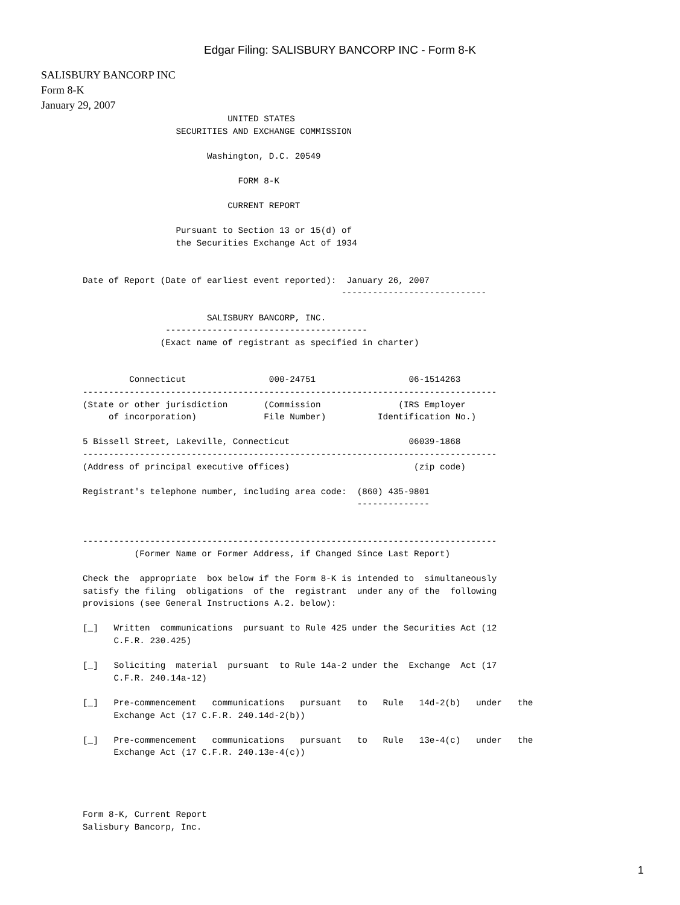Edgar Filing: SALISBURY BANCORP INC - Form 8-K
SALISBURY BANCORP INC
Form 8-K
January 29, 2007
                            UNITED STATES
                  SECURITIES AND EXCHANGE COMMISSION

                        Washington, D.C. 20549

                              FORM 8-K

                            CURRENT REPORT

                  Pursuant to Section 13 or 15(d) of
                  the Securities Exchange Act of 1934


Date of Report (Date of earliest event reported):  January 26, 2007
                                                  ----------------------------

                        SALISBURY BANCORP, INC.
                ---------------------------------------
               (Exact name of registrant as specified in charter)


         Connecticut                000-24751                  06-1514263
--------------------------------------------------------------------------------
(State or other jurisdiction       (Commission               (IRS Employer
     of incorporation)             File Number)          Identification No.)

5 Bissell Street, Lakeville, Connecticut                       06039-1868
--------------------------------------------------------------------------------
(Address of principal executive offices)                        (zip code)

Registrant's telephone number, including area code:  (860) 435-9801
                                                     --------------


--------------------------------------------------------------------------------
          (Former Name or Former Address, if Changed Since Last Report)

Check the  appropriate  box below if the Form 8-K is intended to  simultaneously
satisfy the filing  obligations  of the  registrant  under any of the  following
provisions (see General Instructions A.2. below):

[_]   Written  communications  pursuant to Rule 425 under the Securities Act (12
      C.F.R. 230.425)

[_]   Soliciting  material  pursuant  to Rule 14a-2 under the  Exchange  Act (17
      C.F.R. 240.14a-12)

[_]   Pre-commencement   communications   pursuant   to   Rule   14d-2(b)   under   the
      Exchange Act (17 C.F.R. 240.14d-2(b))

[_]   Pre-commencement   communications   pursuant   to   Rule   13e-4(c)   under   the
      Exchange Act (17 C.F.R. 240.13e-4(c))




Form 8-K, Current Report
Salisbury Bancorp, Inc.
1